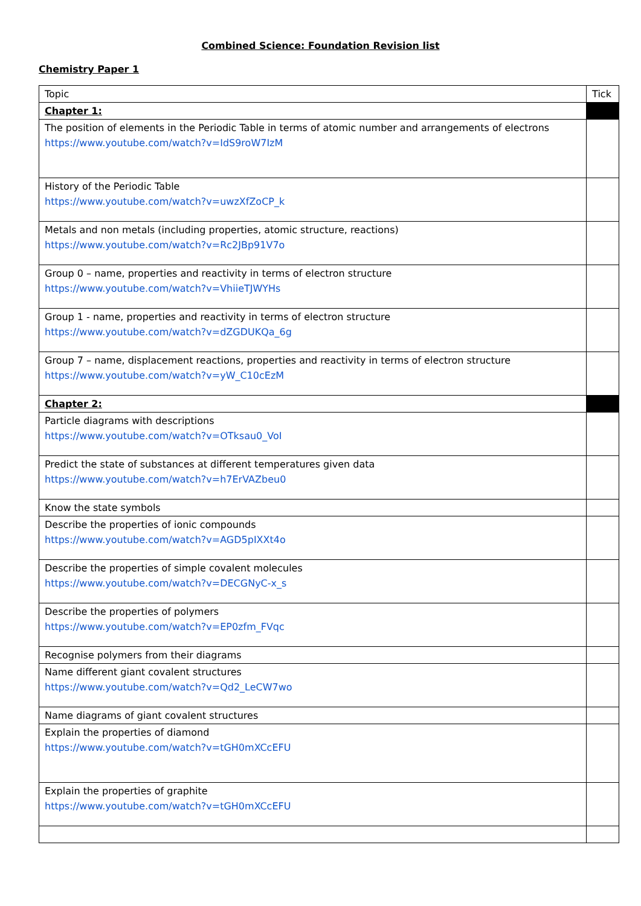Combined Science: Foundation Revision list
Chemistry Paper 1
| Topic | Tick |
| --- | --- |
| Chapter 1: | |
| The position of elements in the Periodic Table in terms of atomic number and arrangements of electrons https://www.youtube.com/watch?v=IdS9roW7IzM | |
| History of the Periodic Table https://www.youtube.com/watch?v=uwzXfZoCP_k | |
| Metals and non metals (including properties, atomic structure, reactions) https://www.youtube.com/watch?v=Rc2JBp91V7o | |
| Group 0 – name, properties and reactivity in terms of electron structure https://www.youtube.com/watch?v=VhiieTJWYHs | |
| Group 1 - name, properties and reactivity in terms of electron structure https://www.youtube.com/watch?v=dZGDUKQa_6g | |
| Group 7 – name, displacement reactions, properties and reactivity in terms of electron structure https://www.youtube.com/watch?v=yW_C10cEzM | |
| Chapter 2: | |
| Particle diagrams with descriptions https://www.youtube.com/watch?v=OTksau0_VoI | |
| Predict the state of substances at different temperatures given data https://www.youtube.com/watch?v=h7ErVAZbeu0 | |
| Know the state symbols | |
| Describe the properties of ionic compounds https://www.youtube.com/watch?v=AGD5pIXXt4o | |
| Describe the properties of simple covalent molecules https://www.youtube.com/watch?v=DECGNyC-x_s | |
| Describe the properties of polymers https://www.youtube.com/watch?v=EP0zfm_FVqc | |
| Recognise polymers from their diagrams | |
| Name different giant covalent structures https://www.youtube.com/watch?v=Qd2_LeCW7wo | |
| Name diagrams of giant covalent structures | |
| Explain the properties of diamond https://www.youtube.com/watch?v=tGH0mXCcEFU | |
| Explain the properties of graphite https://www.youtube.com/watch?v=tGH0mXCcEFU | |